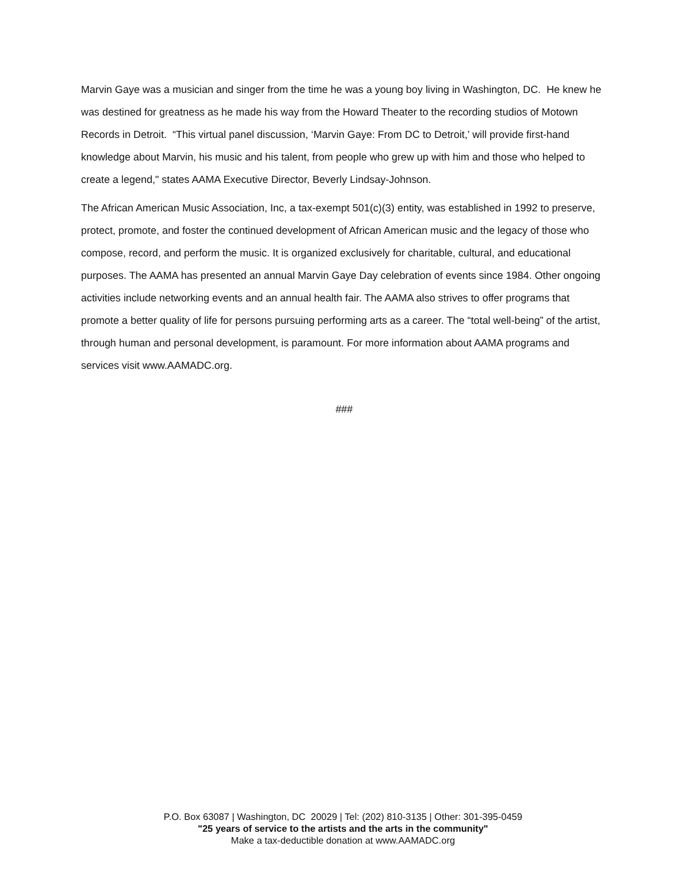Marvin Gaye was a musician and singer from the time he was a young boy living in Washington, DC. He knew he was destined for greatness as he made his way from the Howard Theater to the recording studios of Motown Records in Detroit. “This virtual panel discussion, ‘Marvin Gaye: From DC to Detroit,’ will provide first-hand knowledge about Marvin, his music and his talent, from people who grew up with him and those who helped to create a legend," states AAMA Executive Director, Beverly Lindsay-Johnson.
The African American Music Association, Inc, a tax-exempt 501(c)(3) entity, was established in 1992 to preserve, protect, promote, and foster the continued development of African American music and the legacy of those who compose, record, and perform the music. It is organized exclusively for charitable, cultural, and educational purposes. The AAMA has presented an annual Marvin Gaye Day celebration of events since 1984. Other ongoing activities include networking events and an annual health fair. The AAMA also strives to offer programs that promote a better quality of life for persons pursuing performing arts as a career. The “total well-being” of the artist, through human and personal development, is paramount. For more information about AAMA programs and services visit www.AAMADC.org.
###
P.O. Box 63087 | Washington, DC 20029 | Tel: (202) 810-3135 | Other: 301-395-0459
"25 years of service to the artists and the arts in the community"
Make a tax-deductible donation at www.AAMADC.org